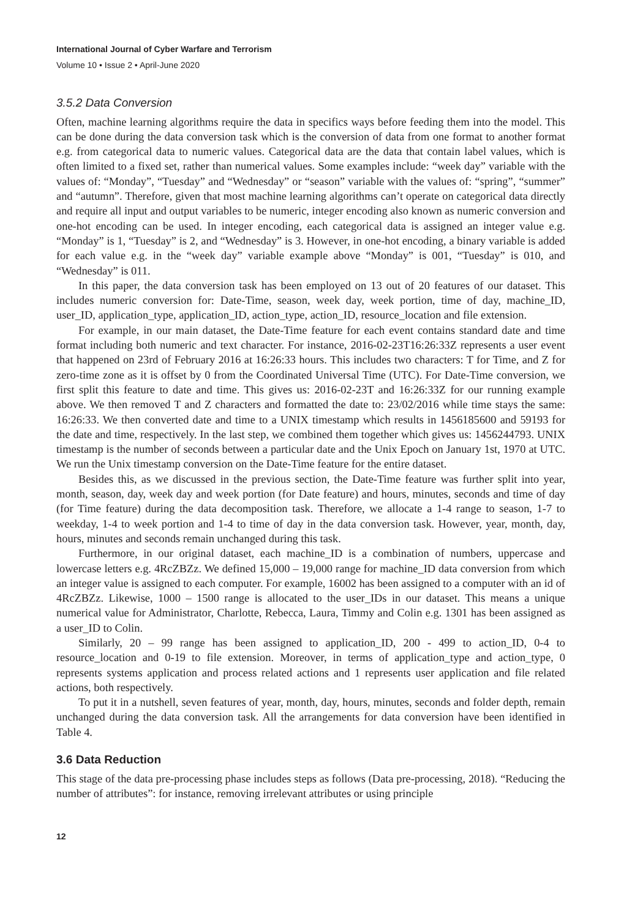International Journal of Cyber Warfare and Terrorism
Volume 10 • Issue 2 • April-June 2020
3.5.2 Data Conversion
Often, machine learning algorithms require the data in specifics ways before feeding them into the model. This can be done during the data conversion task which is the conversion of data from one format to another format e.g. from categorical data to numeric values. Categorical data are the data that contain label values, which is often limited to a fixed set, rather than numerical values. Some examples include: “week day” variable with the values of: “Monday”, “Tuesday” and “Wednesday” or “season” variable with the values of: “spring”, “summer” and “autumn”. Therefore, given that most machine learning algorithms can’t operate on categorical data directly and require all input and output variables to be numeric, integer encoding also known as numeric conversion and one-hot encoding can be used. In integer encoding, each categorical data is assigned an integer value e.g. “Monday” is 1, “Tuesday” is 2, and “Wednesday” is 3. However, in one-hot encoding, a binary variable is added for each value e.g. in the “week day” variable example above “Monday” is 001, “Tuesday” is 010, and “Wednesday” is 011.
In this paper, the data conversion task has been employed on 13 out of 20 features of our dataset. This includes numeric conversion for: Date-Time, season, week day, week portion, time of day, machine_ID, user_ID, application_type, application_ID, action_type, action_ID, resource_location and file extension.
For example, in our main dataset, the Date-Time feature for each event contains standard date and time format including both numeric and text character. For instance, 2016-02-23T16:26:33Z represents a user event that happened on 23rd of February 2016 at 16:26:33 hours. This includes two characters: T for Time, and Z for zero-time zone as it is offset by 0 from the Coordinated Universal Time (UTC). For Date-Time conversion, we first split this feature to date and time. This gives us: 2016-02-23T and 16:26:33Z for our running example above. We then removed T and Z characters and formatted the date to: 23/02/2016 while time stays the same: 16:26:33. We then converted date and time to a UNIX timestamp which results in 1456185600 and 59193 for the date and time, respectively. In the last step, we combined them together which gives us: 1456244793. UNIX timestamp is the number of seconds between a particular date and the Unix Epoch on January 1st, 1970 at UTC. We run the Unix timestamp conversion on the Date-Time feature for the entire dataset.
Besides this, as we discussed in the previous section, the Date-Time feature was further split into year, month, season, day, week day and week portion (for Date feature) and hours, minutes, seconds and time of day (for Time feature) during the data decomposition task. Therefore, we allocate a 1-4 range to season, 1-7 to weekday, 1-4 to week portion and 1-4 to time of day in the data conversion task. However, year, month, day, hours, minutes and seconds remain unchanged during this task.
Furthermore, in our original dataset, each machine_ID is a combination of numbers, uppercase and lowercase letters e.g. 4RcZBZz. We defined 15,000 – 19,000 range for machine_ID data conversion from which an integer value is assigned to each computer. For example, 16002 has been assigned to a computer with an id of 4RcZBZz. Likewise, 1000 – 1500 range is allocated to the user_IDs in our dataset. This means a unique numerical value for Administrator, Charlotte, Rebecca, Laura, Timmy and Colin e.g. 1301 has been assigned as a user_ID to Colin.
Similarly, 20 – 99 range has been assigned to application_ID, 200 - 499 to action_ID, 0-4 to resource_location and 0-19 to file extension. Moreover, in terms of application_type and action_type, 0 represents systems application and process related actions and 1 represents user application and file related actions, both respectively.
To put it in a nutshell, seven features of year, month, day, hours, minutes, seconds and folder depth, remain unchanged during the data conversion task. All the arrangements for data conversion have been identified in Table 4.
3.6 Data Reduction
This stage of the data pre-processing phase includes steps as follows (Data pre-processing, 2018). “Reducing the number of attributes”: for instance, removing irrelevant attributes or using principle
12